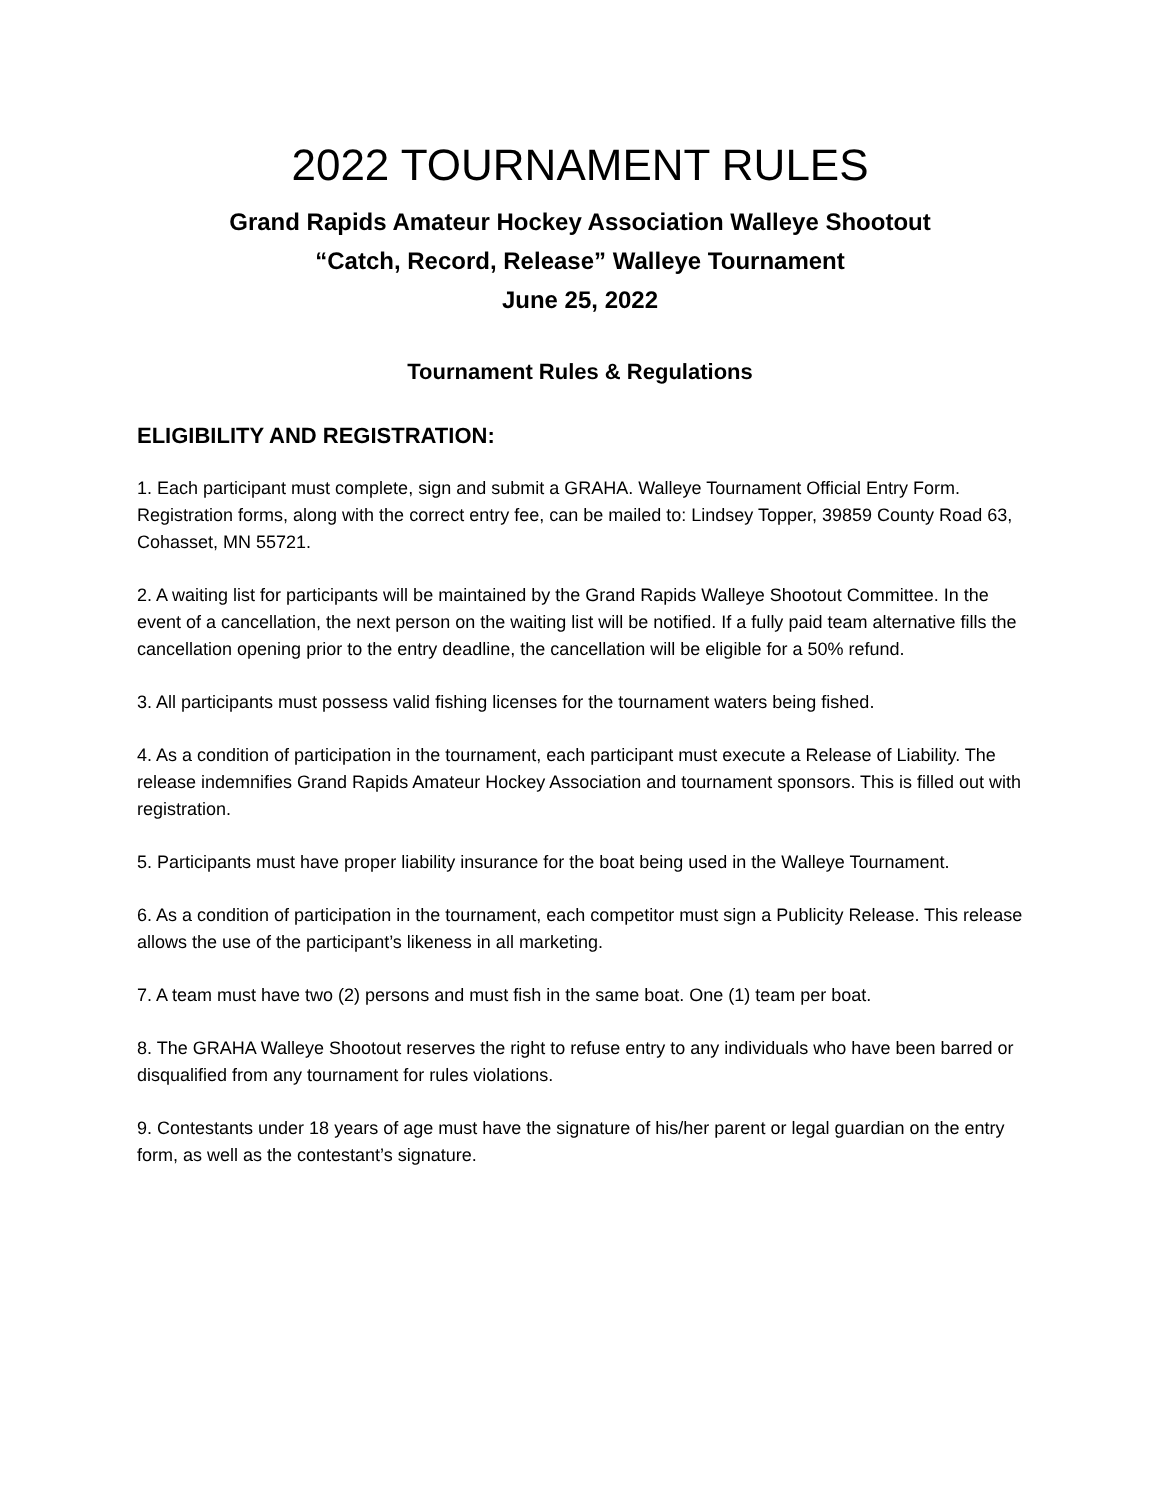2022 TOURNAMENT RULES
Grand Rapids Amateur Hockey Association Walleye Shootout
“Catch, Record, Release” Walleye Tournament
June 25, 2022
Tournament Rules & Regulations
ELIGIBILITY AND REGISTRATION:
1. Each participant must complete, sign and submit a GRAHA. Walleye Tournament Official Entry Form. Registration forms, along with the correct entry fee, can be mailed to: Lindsey Topper, 39859 County Road 63, Cohasset, MN 55721.
2. A waiting list for participants will be maintained by the Grand Rapids Walleye Shootout Committee. In the event of a cancellation, the next person on the waiting list will be notified. If a fully paid team alternative fills the cancellation opening prior to the entry deadline, the cancellation will be eligible for a 50% refund.
3. All participants must possess valid fishing licenses for the tournament waters being fished.
4. As a condition of participation in the tournament, each participant must execute a Release of Liability. The release indemnifies Grand Rapids Amateur Hockey Association and tournament sponsors. This is filled out with registration.
5. Participants must have proper liability insurance for the boat being used in the Walleye Tournament.
6. As a condition of participation in the tournament, each competitor must sign a Publicity Release. This release allows the use of the participant’s likeness in all marketing.
7. A team must have two (2) persons and must fish in the same boat. One (1) team per boat.
8. The GRAHA Walleye Shootout reserves the right to refuse entry to any individuals who have been barred or disqualified from any tournament for rules violations.
9. Contestants under 18 years of age must have the signature of his/her parent or legal guardian on the entry form, as well as the contestant’s signature.